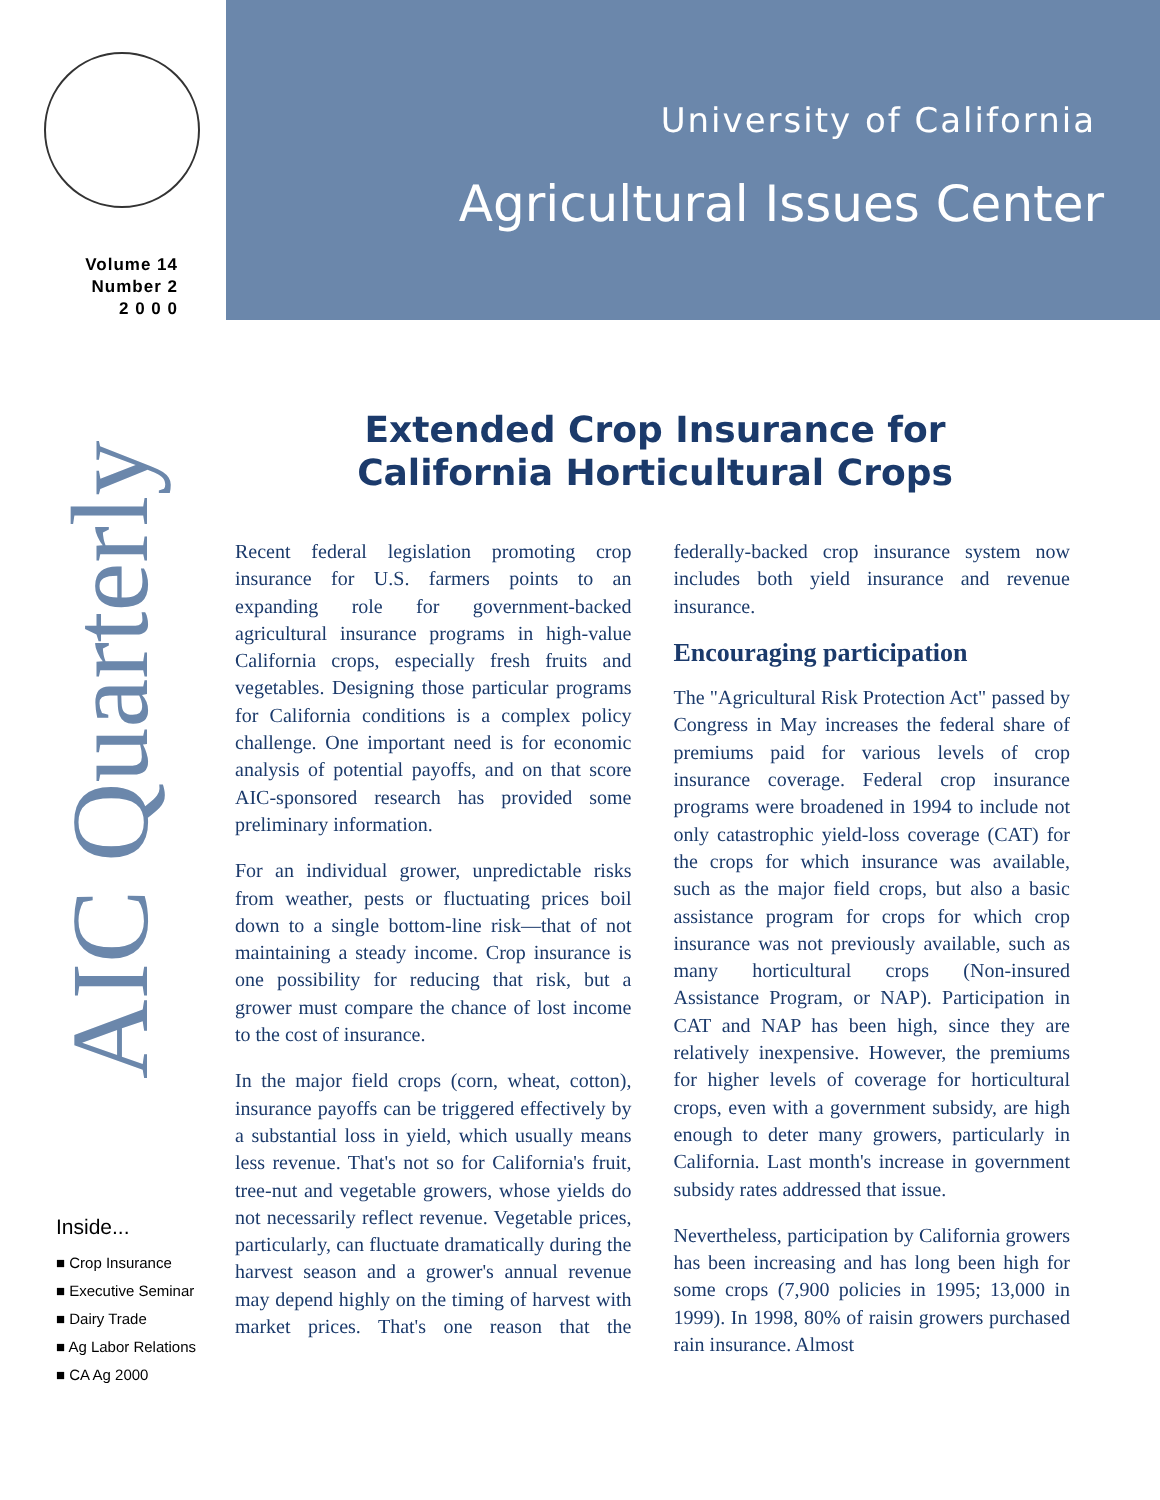Volume 14
Number 2
2 0 0 0
AIC Quarterly
Inside...
■ Crop Insurance
■ Executive Seminar
■ Dairy Trade
■ Ag Labor Relations
■ CA Ag 2000
University of California
Agricultural Issues Center
Extended Crop Insurance for
California Horticultural Crops
Recent federal legislation promoting crop insurance for U.S. farmers points to an expanding role for government-backed agricultural insurance programs in high-value California crops, especially fresh fruits and vegetables. Designing those particular programs for California conditions is a complex policy challenge. One important need is for economic analysis of potential payoffs, and on that score AIC-sponsored research has provided some preliminary information.
For an individual grower, unpredictable risks from weather, pests or fluctuating prices boil down to a single bottom-line risk—that of not maintaining a steady income. Crop insurance is one possibility for reducing that risk, but a grower must compare the chance of lost income to the cost of insurance.
In the major field crops (corn, wheat, cotton), insurance payoffs can be triggered effectively by a substantial loss in yield, which usually means less revenue. That's not so for California's fruit, tree-nut and vegetable growers, whose yields do not necessarily reflect revenue. Vegetable prices, particularly, can fluctuate dramatically during the harvest season and a grower's annual revenue may depend highly on the timing of harvest with market prices. That's one reason that the federally-backed crop insurance system now includes both yield insurance and revenue insurance.
Encouraging participation
The "Agricultural Risk Protection Act" passed by Congress in May increases the federal share of premiums paid for various levels of crop insurance coverage. Federal crop insurance programs were broadened in 1994 to include not only catastrophic yield-loss coverage (CAT) for the crops for which insurance was available, such as the major field crops, but also a basic assistance program for crops for which crop insurance was not previously available, such as many horticultural crops (Non-insured Assistance Program, or NAP). Participation in CAT and NAP has been high, since they are relatively inexpensive. However, the premiums for higher levels of coverage for horticultural crops, even with a government subsidy, are high enough to deter many growers, particularly in California. Last month's increase in government subsidy rates addressed that issue.
Nevertheless, participation by California growers has been increasing and has long been high for some crops (7,900 policies in 1995; 13,000 in 1999). In 1998, 80% of raisin growers purchased rain insurance. Almost